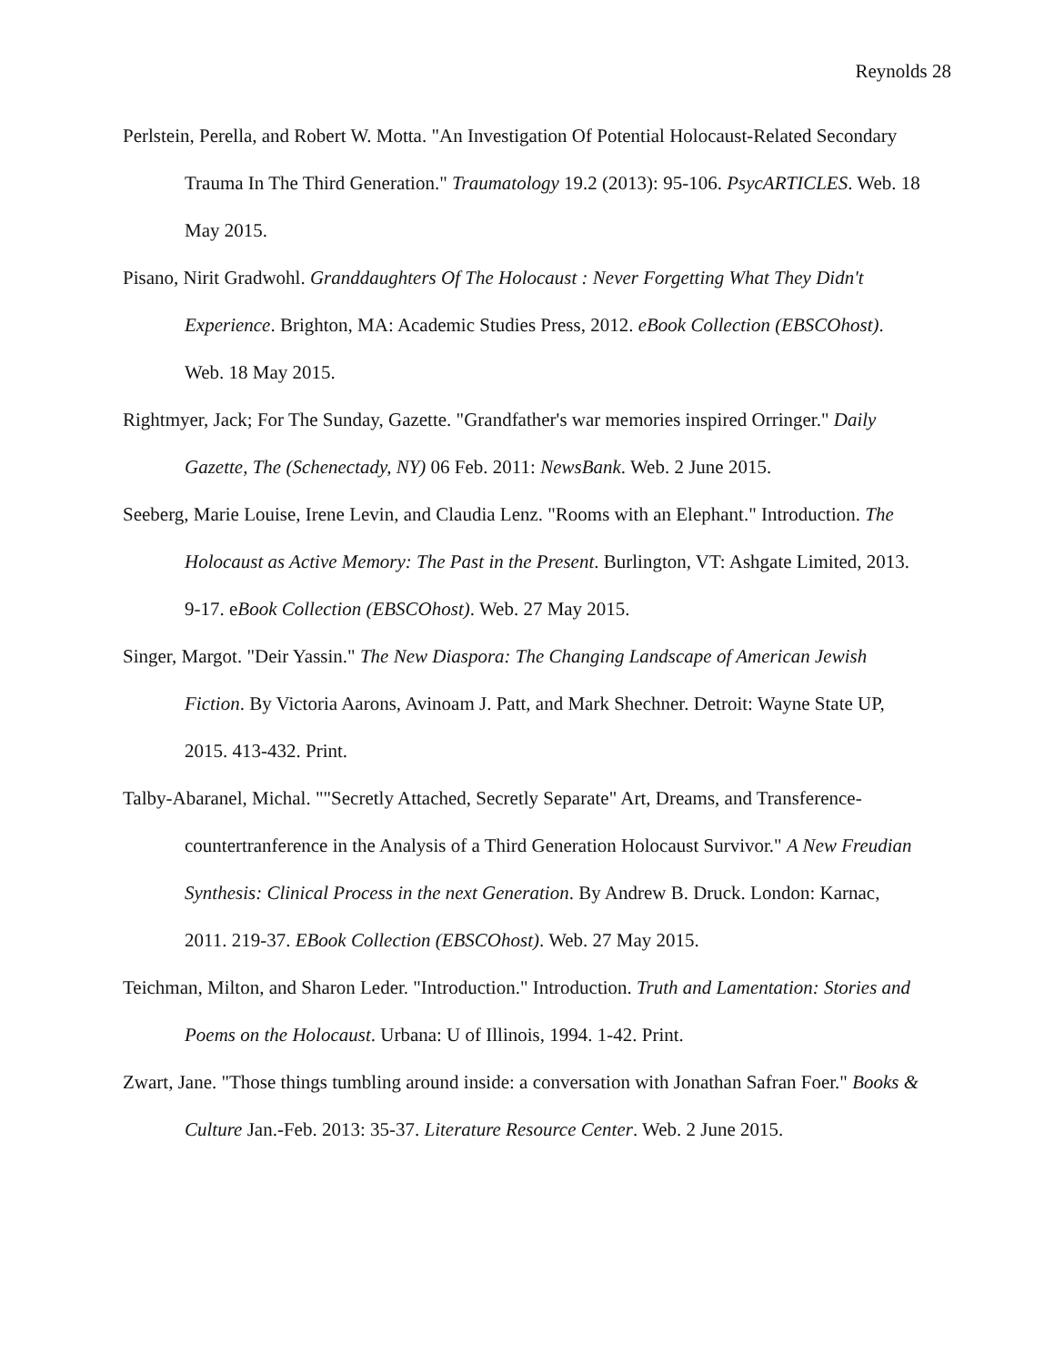Reynolds 28
Perlstein, Perella, and Robert W. Motta. "An Investigation Of Potential Holocaust-Related Secondary Trauma In The Third Generation." Traumatology 19.2 (2013): 95-106. PsycARTICLES. Web. 18 May 2015.
Pisano, Nirit Gradwohl. Granddaughters Of The Holocaust : Never Forgetting What They Didn't Experience. Brighton, MA: Academic Studies Press, 2012. eBook Collection (EBSCOhost). Web. 18 May 2015.
Rightmyer, Jack; For The Sunday, Gazette. "Grandfather's war memories inspired Orringer." Daily Gazette, The (Schenectady, NY) 06 Feb. 2011: NewsBank. Web. 2 June 2015.
Seeberg, Marie Louise, Irene Levin, and Claudia Lenz. "Rooms with an Elephant." Introduction. The Holocaust as Active Memory: The Past in the Present. Burlington, VT: Ashgate Limited, 2013. 9-17. eBook Collection (EBSCOhost). Web. 27 May 2015.
Singer, Margot. "Deir Yassin." The New Diaspora: The Changing Landscape of American Jewish Fiction. By Victoria Aarons, Avinoam J. Patt, and Mark Shechner. Detroit: Wayne State UP, 2015. 413-432. Print.
Talby-Abaranel, Michal. ""Secretly Attached, Secretly Separate" Art, Dreams, and Transference-countertranference in the Analysis of a Third Generation Holocaust Survivor." A New Freudian Synthesis: Clinical Process in the next Generation. By Andrew B. Druck. London: Karnac, 2011. 219-37. EBook Collection (EBSCOhost). Web. 27 May 2015.
Teichman, Milton, and Sharon Leder. "Introduction." Introduction. Truth and Lamentation: Stories and Poems on the Holocaust. Urbana: U of Illinois, 1994. 1-42. Print.
Zwart, Jane. "Those things tumbling around inside: a conversation with Jonathan Safran Foer." Books & Culture Jan.-Feb. 2013: 35-37. Literature Resource Center. Web. 2 June 2015.